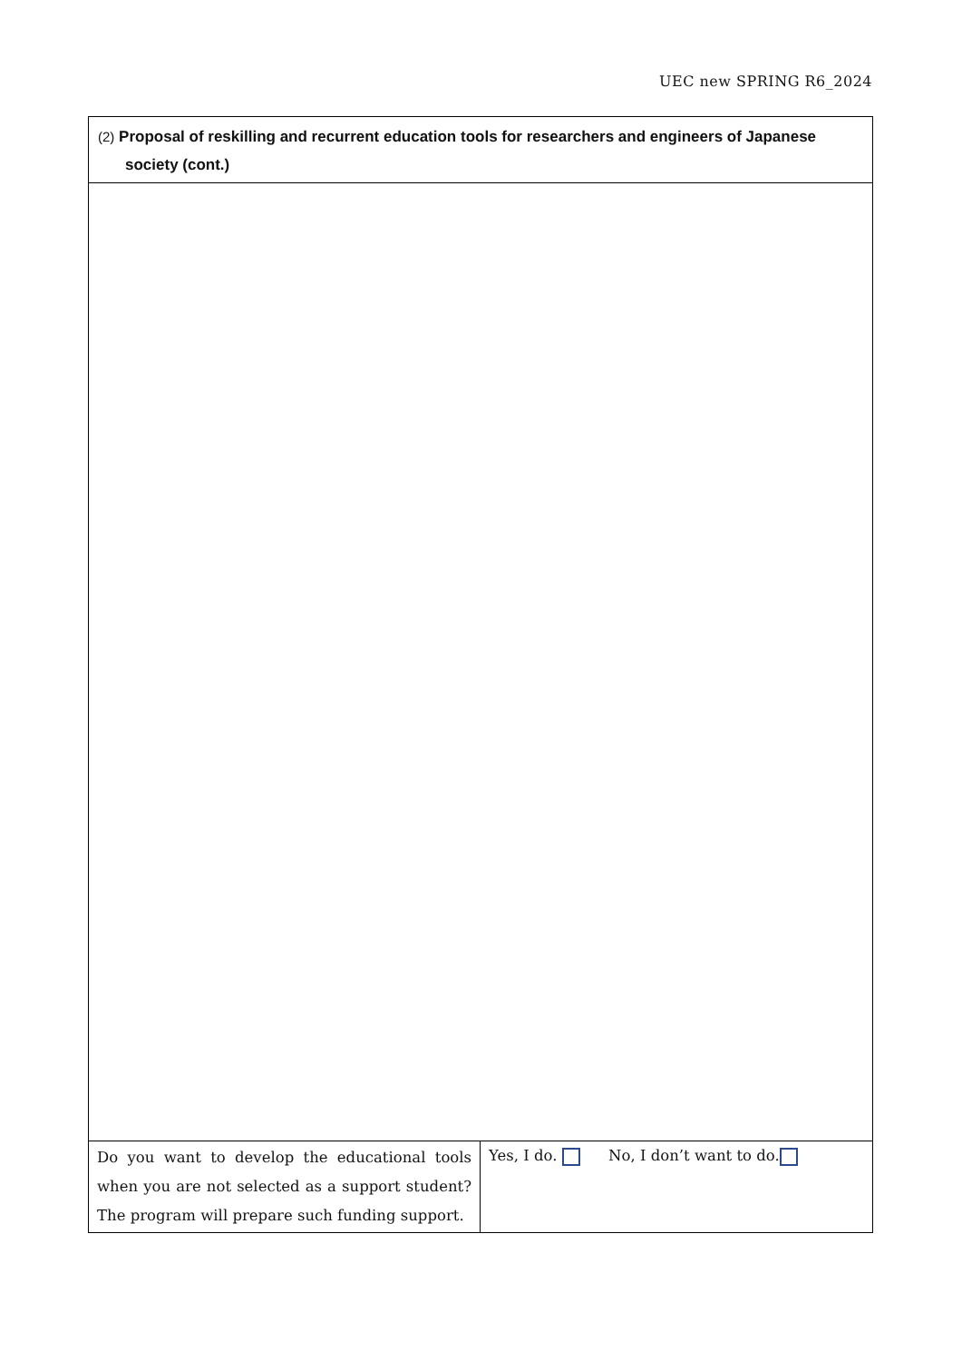UEC new SPRING R6_2024
| (2) Proposal of reskilling and recurrent education tools for researchers and engineers of Japanese society (cont.) | |
| Do you want to develop the educational tools when you are not selected as a support student? The program will prepare such funding support. | Yes, I do. No, I don’t want to do. |